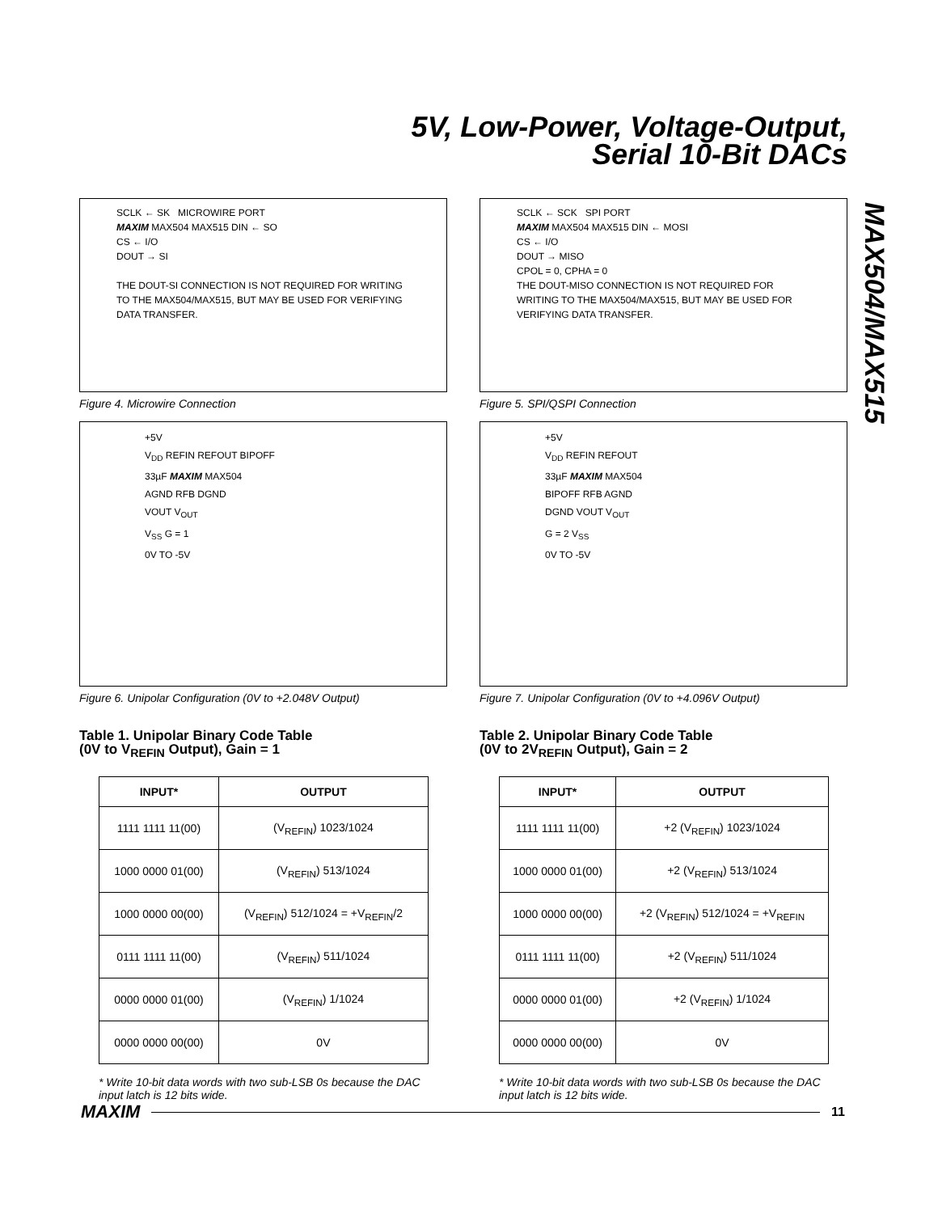5V, Low-Power, Voltage-Output,
Serial 10-Bit DACs
MAX504/MAX515
SCLK ← SK MICROWIRE PORT
MAXIM MAX504 MAX515 DIN ← SO
CS ← I/O
DOUT → SI
THE DOUT-SI CONNECTION IS NOT REQUIRED FOR WRITING TO THE MAX504/MAX515, BUT MAY BE USED FOR VERIFYING DATA TRANSFER.
Figure 4. Microwire Connection
+5V
V<sub>DD</sub> REFIN REFOUT BIPOFF
33µF MAXIM MAX504
AGND RFB DGND
VOUT V<sub>OUT</sub>
V<sub>SS</sub> G = 1
0V TO -5V
Figure 6. Unipolar Configuration (0V to +2.048V Output)
Table 1. Unipolar Binary Code Table
(0V to V<sub>REFIN</sub> Output), Gain = 1
| INPUT* | OUTPUT |
| --- | --- |
| 1111 1111 11(00) | (V<sub>REFIN</sub>) 1023/1024 |
| 1000 0000 01(00) | (V<sub>REFIN</sub>) 513/1024 |
| 1000 0000 00(00) | (V<sub>REFIN</sub>) 512/1024 = +V<sub>REFIN</sub>/2 |
| 0111 1111 11(00) | (V<sub>REFIN</sub>) 511/1024 |
| 0000 0000 01(00) | (V<sub>REFIN</sub>) 1/1024 |
| 0000 0000 00(00) | 0V |
* Write 10-bit data words with two sub-LSB 0s because the DAC input latch is 12 bits wide.
SCLK ← SCK SPI PORT
MAXIM MAX504 MAX515 DIN ← MOSI
CS ← I/O
DOUT → MISO
CPOL = 0, CPHA = 0
THE DOUT-MISO CONNECTION IS NOT REQUIRED FOR WRITING TO THE MAX504/MAX515, BUT MAY BE USED FOR VERIFYING DATA TRANSFER.
Figure 5. SPI/QSPI Connection
+5V
V<sub>DD</sub> REFIN REFOUT
33µF MAXIM MAX504
BIPOFF RFB AGND
DGND VOUT V<sub>OUT</sub>
G = 2 V<sub>SS</sub>
0V TO -5V
Figure 7. Unipolar Configuration (0V to +4.096V Output)
Table 2. Unipolar Binary Code Table
(0V to 2V<sub>REFIN</sub> Output), Gain = 2
| INPUT* | OUTPUT |
| --- | --- |
| 1111 1111 11(00) | +2 (V<sub>REFIN</sub>) 1023/1024 |
| 1000 0000 01(00) | +2 (V<sub>REFIN</sub>) 513/1024 |
| 1000 0000 00(00) | +2 (V<sub>REFIN</sub>) 512/1024 = +V<sub>REFIN</sub> |
| 0111 1111 11(00) | +2 (V<sub>REFIN</sub>) 511/1024 |
| 0000 0000 01(00) | +2 (V<sub>REFIN</sub>) 1/1024 |
| 0000 0000 00(00) | 0V |
* Write 10-bit data words with two sub-LSB 0s because the DAC input latch is 12 bits wide.
MAXIM 11